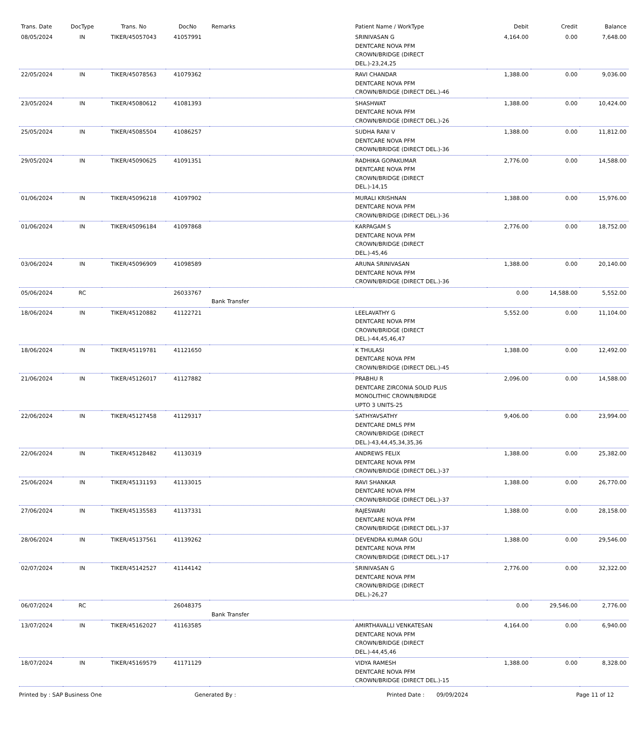| Trans. Date | DocType | Trans. No | DocNo | Remarks | Patient Name / WorkType | Debit | Credit | Balance |
| --- | --- | --- | --- | --- | --- | --- | --- | --- |
| 08/05/2024 | IN | TIKER/45057043 | 41057991 | | SRINIVASAN G DENTCARE NOVA PFM CROWN/BRIDGE (DIRECT DEL.)-23,24,25 | 4,164.00 | 0.00 | 7,648.00 |
| 22/05/2024 | IN | TIKER/45078563 | 41079362 | | RAVI CHANDAR DENTCARE NOVA PFM CROWN/BRIDGE (DIRECT DEL.)-46 | 1,388.00 | 0.00 | 9,036.00 |
| 23/05/2024 | IN | TIKER/45080612 | 41081393 | | SHASHWAT DENTCARE NOVA PFM CROWN/BRIDGE (DIRECT DEL.)-26 | 1,388.00 | 0.00 | 10,424.00 |
| 25/05/2024 | IN | TIKER/45085504 | 41086257 | | SUDHA RANI V DENTCARE NOVA PFM CROWN/BRIDGE (DIRECT DEL.)-36 | 1,388.00 | 0.00 | 11,812.00 |
| 29/05/2024 | IN | TIKER/45090625 | 41091351 | | RADHIKA GOPAKUMAR DENTCARE NOVA PFM CROWN/BRIDGE (DIRECT DEL.)-14,15 | 2,776.00 | 0.00 | 14,588.00 |
| 01/06/2024 | IN | TIKER/45096218 | 41097902 | | MURALI KRISHNAN DENTCARE NOVA PFM CROWN/BRIDGE (DIRECT DEL.)-36 | 1,388.00 | 0.00 | 15,976.00 |
| 01/06/2024 | IN | TIKER/45096184 | 41097868 | | KARPAGAM S DENTCARE NOVA PFM CROWN/BRIDGE (DIRECT DEL.)-45,46 | 2,776.00 | 0.00 | 18,752.00 |
| 03/06/2024 | IN | TIKER/45096909 | 41098589 | | ARUNA SRINIVASAN DENTCARE NOVA PFM CROWN/BRIDGE (DIRECT DEL.)-36 | 1,388.00 | 0.00 | 20,140.00 |
| 05/06/2024 | RC | | 26033767 | Bank Transfer | | 0.00 | 14,588.00 | 5,552.00 |
| 18/06/2024 | IN | TIKER/45120882 | 41122721 | | LEELAVATHY G DENTCARE NOVA PFM CROWN/BRIDGE (DIRECT DEL.)-44,45,46,47 | 5,552.00 | 0.00 | 11,104.00 |
| 18/06/2024 | IN | TIKER/45119781 | 41121650 | | K THULASI DENTCARE NOVA PFM CROWN/BRIDGE (DIRECT DEL.)-45 | 1,388.00 | 0.00 | 12,492.00 |
| 21/06/2024 | IN | TIKER/45126017 | 41127882 | | PRABHU R DENTCARE ZIRCONIA SOLID PLUS MONOLITHIC CROWN/BRIDGE UPTO 3 UNITS-25 | 2,096.00 | 0.00 | 14,588.00 |
| 22/06/2024 | IN | TIKER/45127458 | 41129317 | | SATHYAVSATHY DENTCARE DMLS PFM CROWN/BRIDGE (DIRECT DEL.)-43,44,45,34,35,36 | 9,406.00 | 0.00 | 23,994.00 |
| 22/06/2024 | IN | TIKER/45128482 | 41130319 | | ANDREWS FELIX DENTCARE NOVA PFM CROWN/BRIDGE (DIRECT DEL.)-37 | 1,388.00 | 0.00 | 25,382.00 |
| 25/06/2024 | IN | TIKER/45131193 | 41133015 | | RAVI SHANKAR DENTCARE NOVA PFM CROWN/BRIDGE (DIRECT DEL.)-37 | 1,388.00 | 0.00 | 26,770.00 |
| 27/06/2024 | IN | TIKER/45135583 | 41137331 | | RAJESWARI DENTCARE NOVA PFM CROWN/BRIDGE (DIRECT DEL.)-37 | 1,388.00 | 0.00 | 28,158.00 |
| 28/06/2024 | IN | TIKER/45137561 | 41139262 | | DEVENDRA KUMAR GOLI DENTCARE NOVA PFM CROWN/BRIDGE (DIRECT DEL.)-17 | 1,388.00 | 0.00 | 29,546.00 |
| 02/07/2024 | IN | TIKER/45142527 | 41144142 | | SRINIVASAN G DENTCARE NOVA PFM CROWN/BRIDGE (DIRECT DEL.)-26,27 | 2,776.00 | 0.00 | 32,322.00 |
| 06/07/2024 | RC | | 26048375 | Bank Transfer | | 0.00 | 29,546.00 | 2,776.00 |
| 13/07/2024 | IN | TIKER/45162027 | 41163585 | | AMIRTHAVALLI VENKATESAN DENTCARE NOVA PFM CROWN/BRIDGE (DIRECT DEL.)-44,45,46 | 4,164.00 | 0.00 | 6,940.00 |
| 18/07/2024 | IN | TIKER/45169579 | 41171129 | | VIDYA RAMESH DENTCARE NOVA PFM CROWN/BRIDGE (DIRECT DEL.)-15 | 1,388.00 | 0.00 | 8,328.00 |
Printed by : SAP Business One Generated By : Printed Date : 09/09/2024 Page 11 of 12